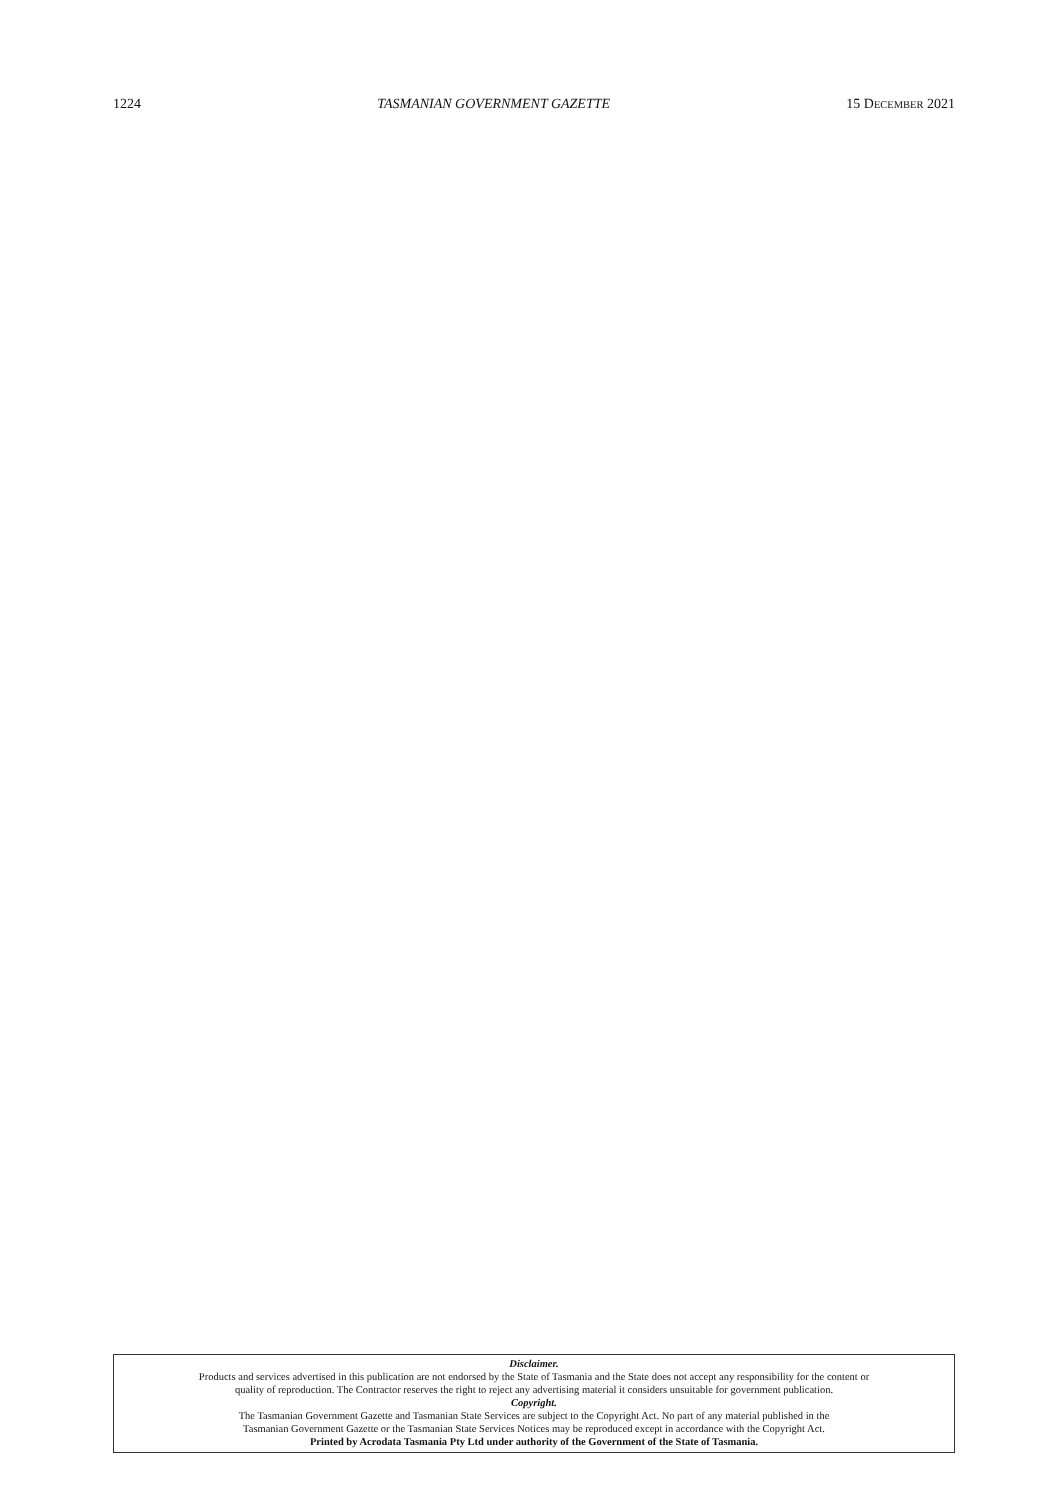1224 TASMANIAN GOVERNMENT GAZETTE 15 DECEMBER 2021
Disclaimer.
Products and services advertised in this publication are not endorsed by the State of Tasmania and the State does not accept any responsibility for the content or
quality of reproduction. The Contractor reserves the right to reject any advertising material it considers unsuitable for government publication.
Copyright.
The Tasmanian Government Gazette and Tasmanian State Services are subject to the Copyright Act. No part of any material published in the
Tasmanian Government Gazette or the Tasmanian State Services Notices may be reproduced except in accordance with the Copyright Act.
Printed by Acrodata Tasmania Pty Ltd under authority of the Government of the State of Tasmania.